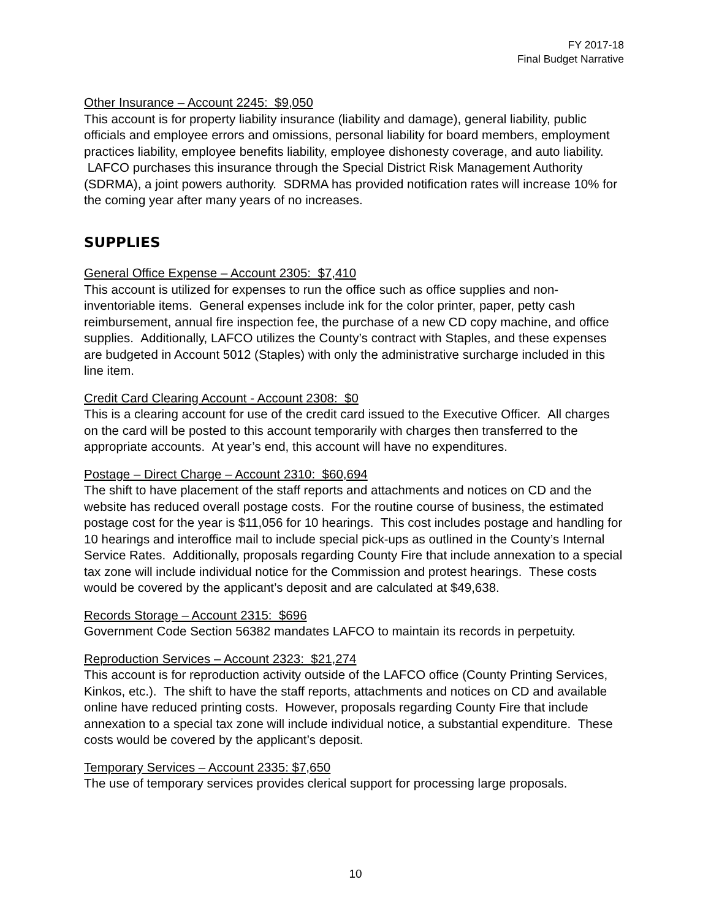FY 2017-18
Final Budget Narrative
Other Insurance – Account 2245: $9,050
This account is for property liability insurance (liability and damage), general liability, public officials and employee errors and omissions, personal liability for board members, employment practices liability, employee benefits liability, employee dishonesty coverage, and auto liability. LAFCO purchases this insurance through the Special District Risk Management Authority (SDRMA), a joint powers authority. SDRMA has provided notification rates will increase 10% for the coming year after many years of no increases.
SUPPLIES
General Office Expense – Account 2305: $7,410
This account is utilized for expenses to run the office such as office supplies and non-inventoriable items. General expenses include ink for the color printer, paper, petty cash reimbursement, annual fire inspection fee, the purchase of a new CD copy machine, and office supplies. Additionally, LAFCO utilizes the County’s contract with Staples, and these expenses are budgeted in Account 5012 (Staples) with only the administrative surcharge included in this line item.
Credit Card Clearing Account - Account 2308: $0
This is a clearing account for use of the credit card issued to the Executive Officer. All charges on the card will be posted to this account temporarily with charges then transferred to the appropriate accounts. At year’s end, this account will have no expenditures.
Postage – Direct Charge – Account 2310: $60,694
The shift to have placement of the staff reports and attachments and notices on CD and the website has reduced overall postage costs. For the routine course of business, the estimated postage cost for the year is $11,056 for 10 hearings. This cost includes postage and handling for 10 hearings and interoffice mail to include special pick-ups as outlined in the County’s Internal Service Rates. Additionally, proposals regarding County Fire that include annexation to a special tax zone will include individual notice for the Commission and protest hearings. These costs would be covered by the applicant’s deposit and are calculated at $49,638.
Records Storage – Account 2315: $696
Government Code Section 56382 mandates LAFCO to maintain its records in perpetuity.
Reproduction Services – Account 2323: $21,274
This account is for reproduction activity outside of the LAFCO office (County Printing Services, Kinkos, etc.). The shift to have the staff reports, attachments and notices on CD and available online have reduced printing costs. However, proposals regarding County Fire that include annexation to a special tax zone will include individual notice, a substantial expenditure. These costs would be covered by the applicant’s deposit.
Temporary Services – Account 2335: $7,650
The use of temporary services provides clerical support for processing large proposals.
10